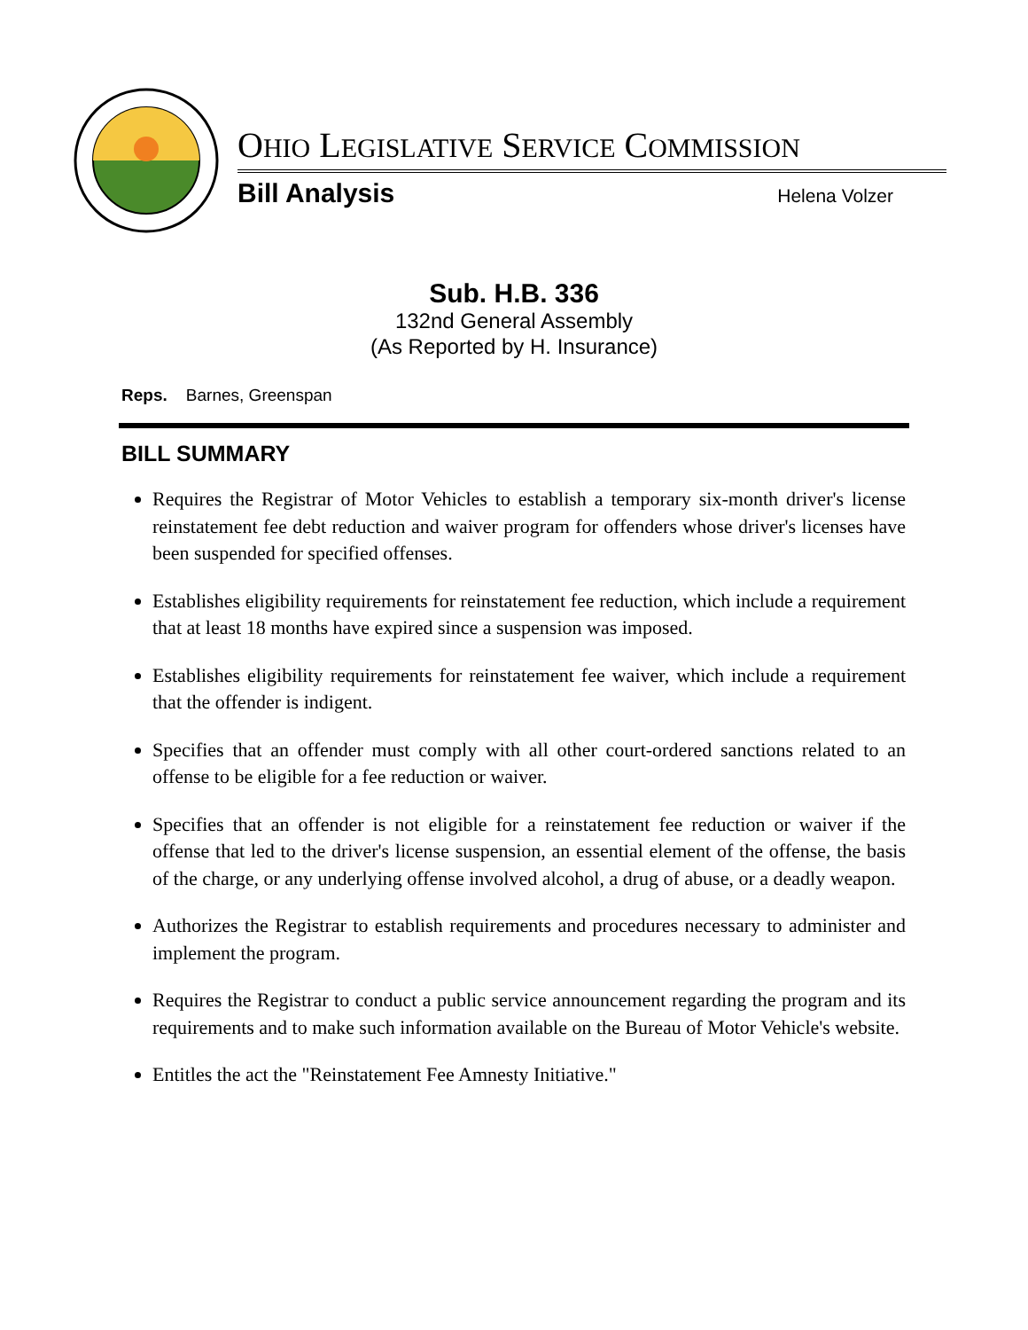OHIO LEGISLATIVE SERVICE COMMISSION
Bill Analysis Helena Volzer
Sub. H.B. 336
132nd General Assembly
(As Reported by H. Insurance)
Reps. Barnes, Greenspan
BILL SUMMARY
Requires the Registrar of Motor Vehicles to establish a temporary six-month driver's license reinstatement fee debt reduction and waiver program for offenders whose driver's licenses have been suspended for specified offenses.
Establishes eligibility requirements for reinstatement fee reduction, which include a requirement that at least 18 months have expired since a suspension was imposed.
Establishes eligibility requirements for reinstatement fee waiver, which include a requirement that the offender is indigent.
Specifies that an offender must comply with all other court-ordered sanctions related to an offense to be eligible for a fee reduction or waiver.
Specifies that an offender is not eligible for a reinstatement fee reduction or waiver if the offense that led to the driver's license suspension, an essential element of the offense, the basis of the charge, or any underlying offense involved alcohol, a drug of abuse, or a deadly weapon.
Authorizes the Registrar to establish requirements and procedures necessary to administer and implement the program.
Requires the Registrar to conduct a public service announcement regarding the program and its requirements and to make such information available on the Bureau of Motor Vehicle's website.
Entitles the act the "Reinstatement Fee Amnesty Initiative."